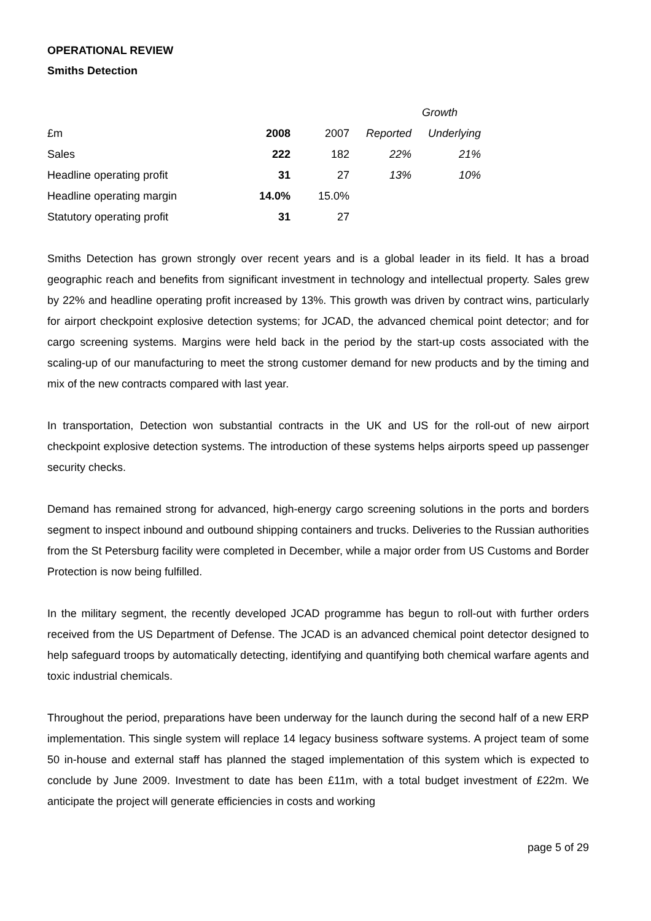OPERATIONAL REVIEW
Smiths Detection
| | | | Growth | |
| --- | --- | --- | --- | --- |
| £m | 2008 | 2007 | Reported | Underlying |
| Sales | 222 | 182 | 22% | 21% |
| Headline operating profit | 31 | 27 | 13% | 10% |
| Headline operating margin | 14.0% | 15.0% | | |
| Statutory operating profit | 31 | 27 | | |
Smiths Detection has grown strongly over recent years and is a global leader in its field. It has a broad geographic reach and benefits from significant investment in technology and intellectual property. Sales grew by 22% and headline operating profit increased by 13%. This growth was driven by contract wins, particularly for airport checkpoint explosive detection systems; for JCAD, the advanced chemical point detector; and for cargo screening systems. Margins were held back in the period by the start-up costs associated with the scaling-up of our manufacturing to meet the strong customer demand for new products and by the timing and mix of the new contracts compared with last year.
In transportation, Detection won substantial contracts in the UK and US for the roll-out of new airport checkpoint explosive detection systems. The introduction of these systems helps airports speed up passenger security checks.
Demand has remained strong for advanced, high-energy cargo screening solutions in the ports and borders segment to inspect inbound and outbound shipping containers and trucks. Deliveries to the Russian authorities from the St Petersburg facility were completed in December, while a major order from US Customs and Border Protection is now being fulfilled.
In the military segment, the recently developed JCAD programme has begun to roll-out with further orders received from the US Department of Defense. The JCAD is an advanced chemical point detector designed to help safeguard troops by automatically detecting, identifying and quantifying both chemical warfare agents and toxic industrial chemicals.
Throughout the period, preparations have been underway for the launch during the second half of a new ERP implementation. This single system will replace 14 legacy business software systems. A project team of some 50 in-house and external staff has planned the staged implementation of this system which is expected to conclude by June 2009. Investment to date has been £11m, with a total budget investment of £22m. We anticipate the project will generate efficiencies in costs and working
page 5 of 29